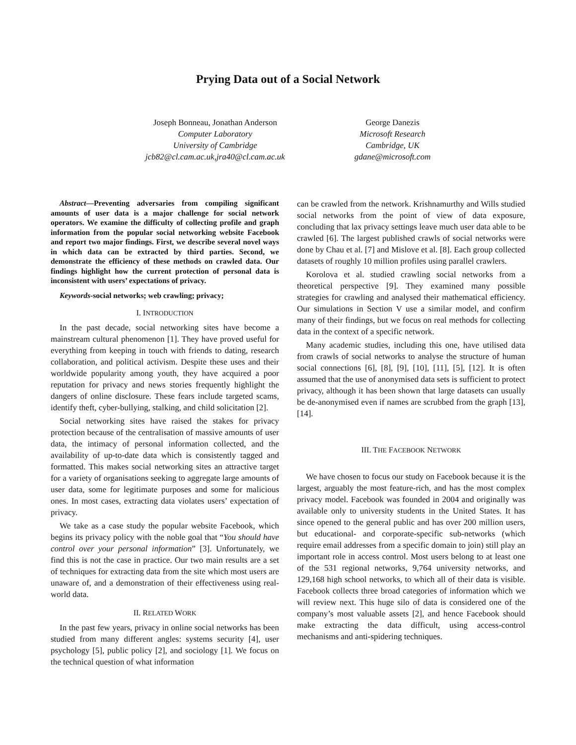Prying Data out of a Social Network
Joseph Bonneau, Jonathan Anderson
Computer Laboratory
University of Cambridge
jcb82@cl.cam.ac.uk,jra40@cl.cam.ac.uk
George Danezis
Microsoft Research
Cambridge, UK
gdane@microsoft.com
Abstract—Preventing adversaries from compiling significant amounts of user data is a major challenge for social network operators. We examine the difficulty of collecting profile and graph information from the popular social networking website Facebook and report two major findings. First, we describe several novel ways in which data can be extracted by third parties. Second, we demonstrate the efficiency of these methods on crawled data. Our findings highlight how the current protection of personal data is inconsistent with users’ expectations of privacy.
Keywords-social networks; web crawling; privacy;
I. INTRODUCTION
In the past decade, social networking sites have become a mainstream cultural phenomenon [1]. They have proved useful for everything from keeping in touch with friends to dating, research collaboration, and political activism. Despite these uses and their worldwide popularity among youth, they have acquired a poor reputation for privacy and news stories frequently highlight the dangers of online disclosure. These fears include targeted scams, identify theft, cyber-bullying, stalking, and child solicitation [2].
Social networking sites have raised the stakes for privacy protection because of the centralisation of massive amounts of user data, the intimacy of personal information collected, and the availability of up-to-date data which is consistently tagged and formatted. This makes social networking sites an attractive target for a variety of organisations seeking to aggregate large amounts of user data, some for legitimate purposes and some for malicious ones. In most cases, extracting data violates users’ expectation of privacy.
We take as a case study the popular website Facebook, which begins its privacy policy with the noble goal that “You should have control over your personal information” [3]. Unfortunately, we find this is not the case in practice. Our two main results are a set of techniques for extracting data from the site which most users are unaware of, and a demonstration of their effectiveness using real-world data.
II. RELATED WORK
In the past few years, privacy in online social networks has been studied from many different angles: systems security [4], user psychology [5], public policy [2], and sociology [1]. We focus on the technical question of what information
can be crawled from the network. Krishnamurthy and Wills studied social networks from the point of view of data exposure, concluding that lax privacy settings leave much user data able to be crawled [6]. The largest published crawls of social networks were done by Chau et al. [7] and Mislove et al. [8]. Each group collected datasets of roughly 10 million profiles using parallel crawlers.
Korolova et al. studied crawling social networks from a theoretical perspective [9]. They examined many possible strategies for crawling and analysed their mathematical efficiency. Our simulations in Section V use a similar model, and confirm many of their findings, but we focus on real methods for collecting data in the context of a specific network.
Many academic studies, including this one, have utilised data from crawls of social networks to analyse the structure of human social connections [6], [8], [9], [10], [11], [5], [12]. It is often assumed that the use of anonymised data sets is sufficient to protect privacy, although it has been shown that large datasets can usually be de-anonymised even if names are scrubbed from the graph [13], [14].
III. THE FACEBOOK NETWORK
We have chosen to focus our study on Facebook because it is the largest, arguably the most feature-rich, and has the most complex privacy model. Facebook was founded in 2004 and originally was available only to university students in the United States. It has since opened to the general public and has over 200 million users, but educational- and corporate-specific sub-networks (which require email addresses from a specific domain to join) still play an important role in access control. Most users belong to at least one of the 531 regional networks, 9,764 university networks, and 129,168 high school networks, to which all of their data is visible. Facebook collects three broad categories of information which we will review next. This huge silo of data is considered one of the company’s most valuable assets [2], and hence Facebook should make extracting the data difficult, using access-control mechanisms and anti-spidering techniques.